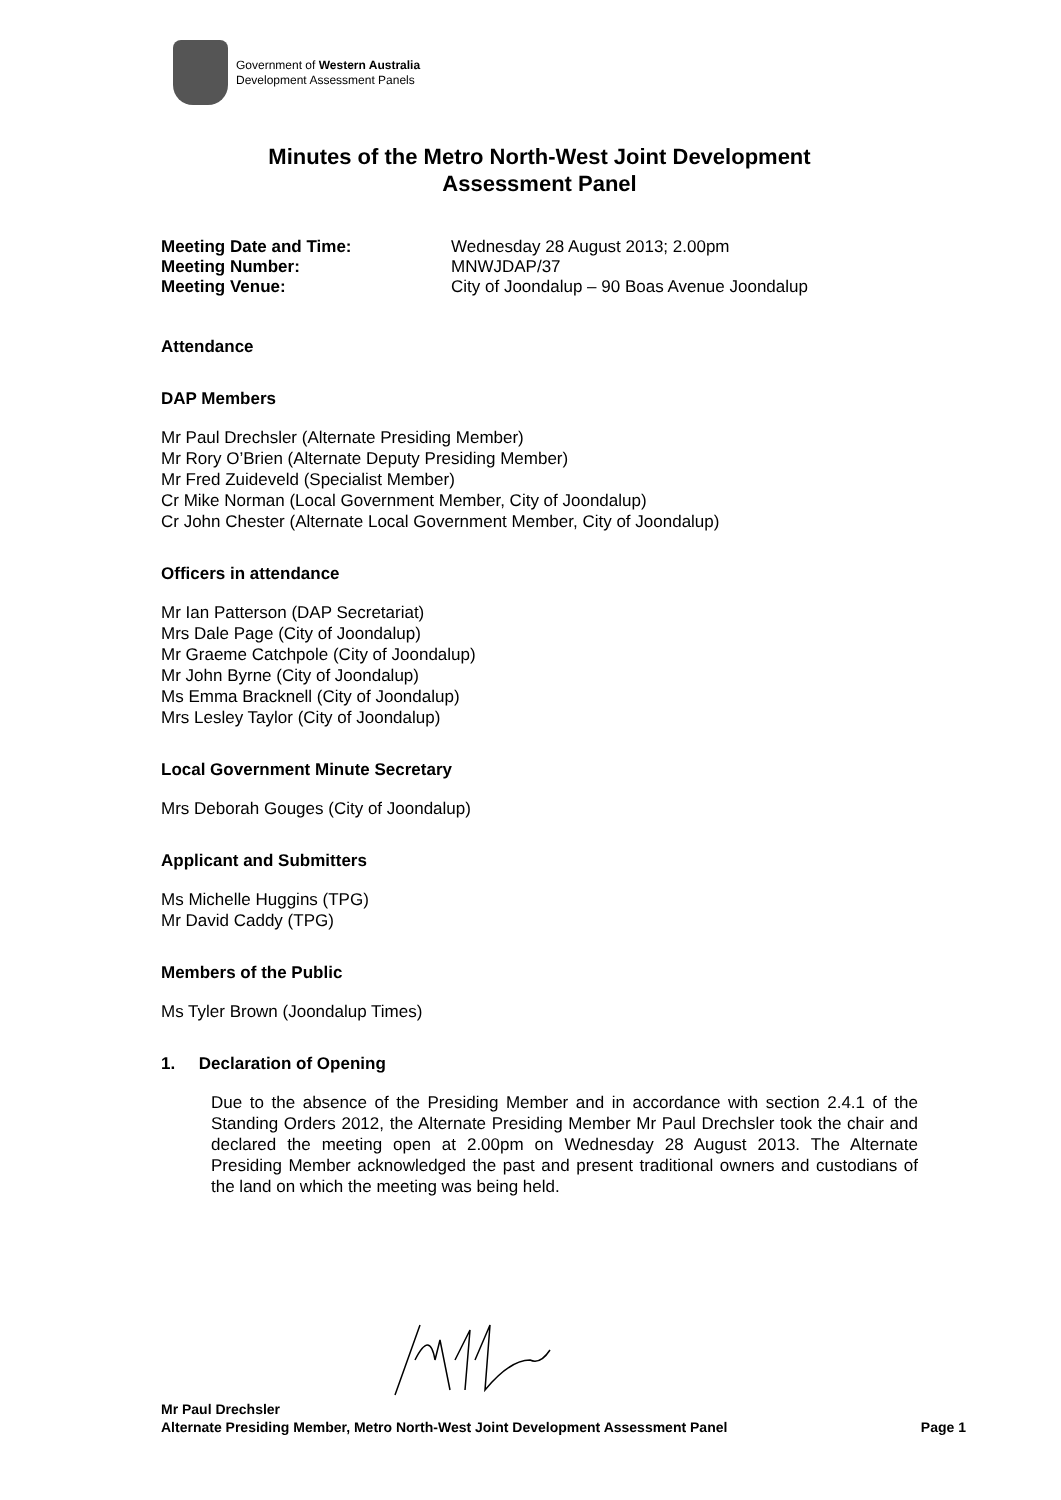Government of Western Australia
Development Assessment Panels
Minutes of the Metro North-West Joint Development
Assessment Panel
Meeting Date and Time: Wednesday 28 August 2013; 2.00pm Meeting Number: MNWJDAP/37 Meeting Venue: City of Joondalup – 90 Boas Avenue Joondalup
Attendance
DAP Members
Mr Paul Drechsler (Alternate Presiding Member)
Mr Rory O’Brien (Alternate Deputy Presiding Member)
Mr Fred Zuideveld (Specialist Member)
Cr Mike Norman (Local Government Member, City of Joondalup)
Cr John Chester (Alternate Local Government Member, City of Joondalup)
Officers in attendance
Mr Ian Patterson (DAP Secretariat)
Mrs Dale Page (City of Joondalup)
Mr Graeme Catchpole (City of Joondalup)
Mr John Byrne (City of Joondalup)
Ms Emma Bracknell (City of Joondalup)
Mrs Lesley Taylor (City of Joondalup)
Local Government Minute Secretary
Mrs Deborah Gouges (City of Joondalup)
Applicant and Submitters
Ms Michelle Huggins (TPG)
Mr David Caddy (TPG)
Members of the Public
Ms Tyler Brown (Joondalup Times)
1. Declaration of Opening
Due to the absence of the Presiding Member and in accordance with section 2.4.1 of the Standing Orders 2012, the Alternate Presiding Member Mr Paul Drechsler took the chair and declared the meeting open at 2.00pm on Wednesday 28 August 2013. The Alternate Presiding Member acknowledged the past and present traditional owners and custodians of the land on which the meeting was being held.
Mr Paul Drechsler
Alternate Presiding Member, Metro North-West Joint Development Assessment Panel Page 1